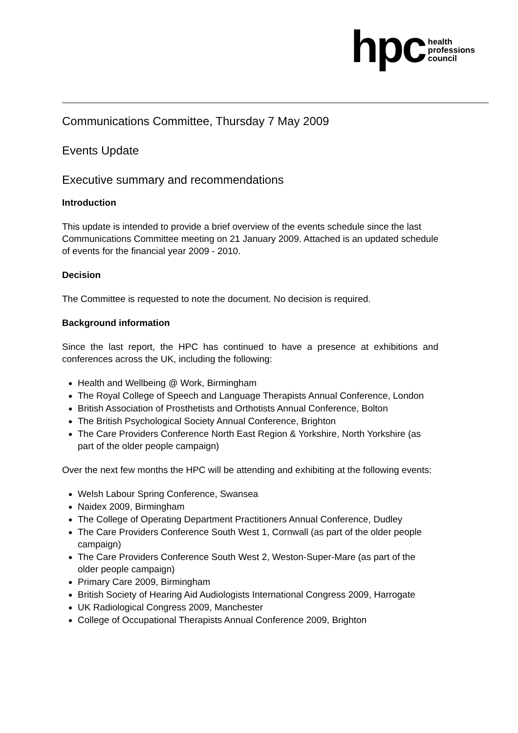hpc
health
professions
council
Communications Committee, Thursday 7 May 2009
Events Update
Executive summary and recommendations
Introduction
This update is intended to provide a brief overview of the events schedule since the last Communications Committee meeting on 21 January 2009. Attached is an updated schedule of events for the financial year 2009 - 2010.
Decision
The Committee is requested to note the document. No decision is required.
Background information
Since the last report, the HPC has continued to have a presence at exhibitions and conferences across the UK, including the following:
Health and Wellbeing @ Work, Birmingham
The Royal College of Speech and Language Therapists Annual Conference, London
British Association of Prosthetists and Orthotists Annual Conference, Bolton
The British Psychological Society Annual Conference, Brighton
The Care Providers Conference North East Region & Yorkshire, North Yorkshire (as part of the older people campaign)
Over the next few months the HPC will be attending and exhibiting at the following events:
Welsh Labour Spring Conference, Swansea
Naidex 2009, Birmingham
The College of Operating Department Practitioners Annual Conference, Dudley
The Care Providers Conference South West 1, Cornwall (as part of the older people campaign)
The Care Providers Conference South West 2, Weston-Super-Mare (as part of the older people campaign)
Primary Care 2009, Birmingham
British Society of Hearing Aid Audiologists International Congress 2009, Harrogate
UK Radiological Congress 2009, Manchester
College of Occupational Therapists Annual Conference 2009, Brighton